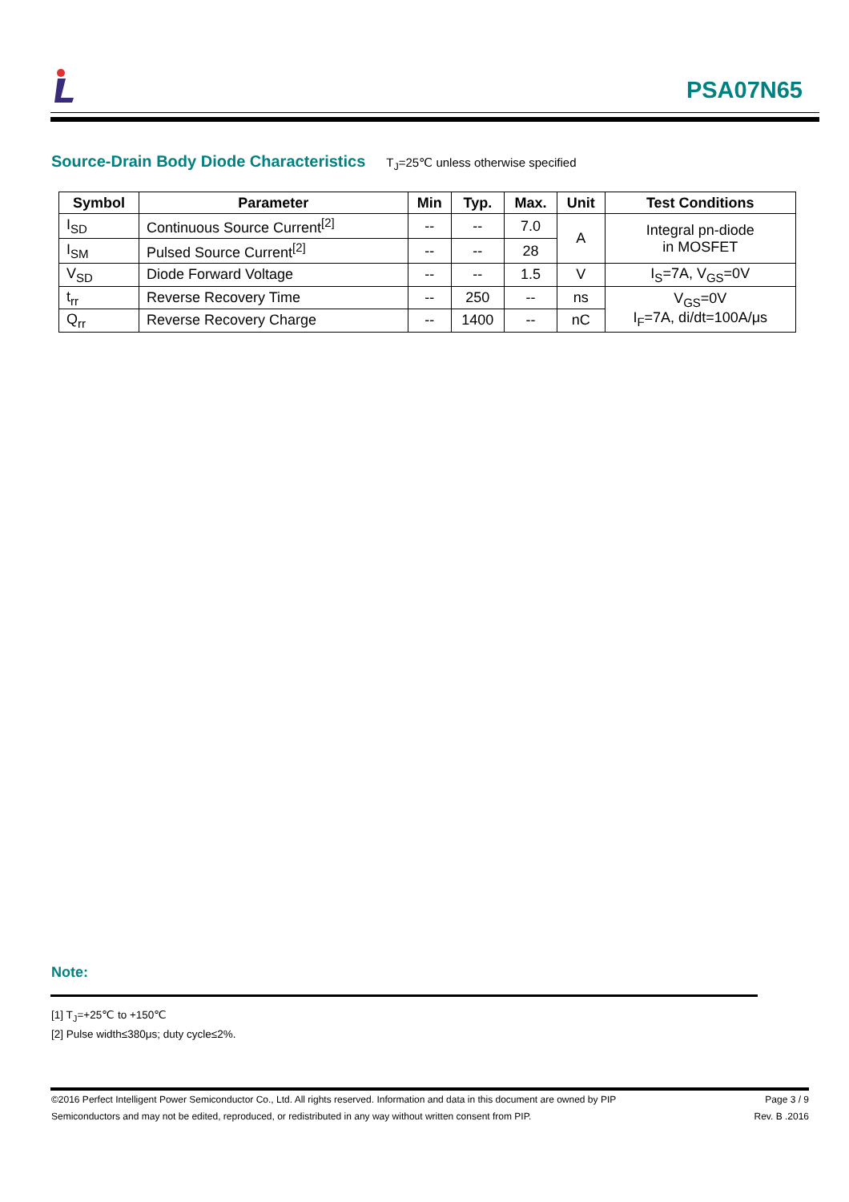PSA07N65
Source-Drain Body Diode Characteristics
T<sub>J</sub>=25℃ unless otherwise specified
| Symbol | Parameter | Min | Typ. | Max. | Unit | Test Conditions |
| --- | --- | --- | --- | --- | --- | --- |
| I<sub>SD</sub> | Continuous Source Current<sup>[2]</sup> | -- | -- | 7.0 | A | Integral pn-diode in MOSFET |
| I<sub>SM</sub> | Pulsed Source Current<sup>[2]</sup> | -- | -- | 28 | | |
| V<sub>SD</sub> | Diode Forward Voltage | -- | -- | 1.5 | V | I<sub>S</sub>=7A, V<sub>GS</sub>=0V |
| t<sub>rr</sub> | Reverse Recovery Time | -- | 250 | -- | ns | V<sub>GS</sub>=0V I<sub>F</sub>=7A, di/dt=100A/μs |
| Q<sub>rr</sub> | Reverse Recovery Charge | -- | 1400 | -- | nC | |
Note:
[1] T<sub>J</sub>=+25℃ to +150℃
[2] Pulse width≤380μs; duty cycle≤2%.
©2016 Perfect Intelligent Power Semiconductor Co., Ltd. All rights reserved. Information and data in this document are owned by PIP
Semiconductors and may not be edited, reproduced, or redistributed in any way without written consent from PIP.
Page 3 / 9
Rev. B .2016